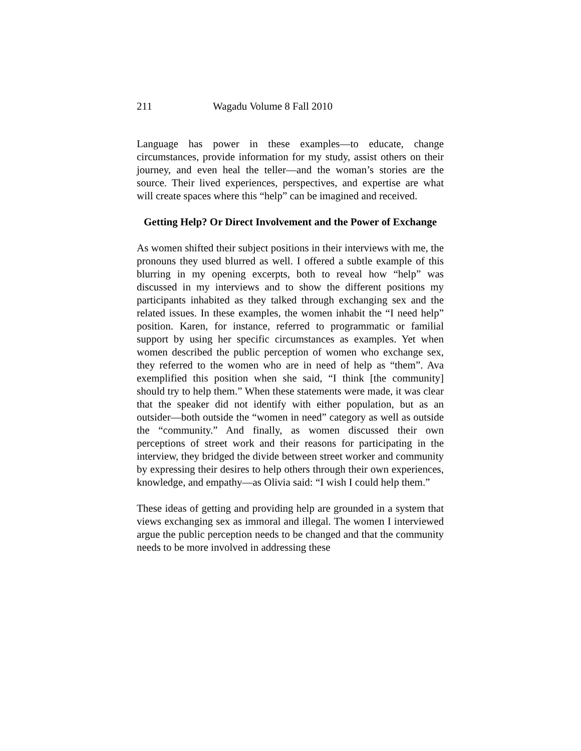211 Wagadu Volume 8 Fall 2010
Language has power in these examples—to educate, change circumstances, provide information for my study, assist others on their journey, and even heal the teller—and the woman’s stories are the source. Their lived experiences, perspectives, and expertise are what will create spaces where this “help” can be imagined and received.
Getting Help? Or Direct Involvement and the Power of Exchange
As women shifted their subject positions in their interviews with me, the pronouns they used blurred as well. I offered a subtle example of this blurring in my opening excerpts, both to reveal how “help” was discussed in my interviews and to show the different positions my participants inhabited as they talked through exchanging sex and the related issues. In these examples, the women inhabit the “I need help” position. Karen, for instance, referred to programmatic or familial support by using her specific circumstances as examples. Yet when women described the public perception of women who exchange sex, they referred to the women who are in need of help as “them”. Ava exemplified this position when she said, “I think [the community] should try to help them.” When these statements were made, it was clear that the speaker did not identify with either population, but as an outsider—both outside the “women in need” category as well as outside the “community.” And finally, as women discussed their own perceptions of street work and their reasons for participating in the interview, they bridged the divide between street worker and community by expressing their desires to help others through their own experiences, knowledge, and empathy—as Olivia said: “I wish I could help them.”
These ideas of getting and providing help are grounded in a system that views exchanging sex as immoral and illegal. The women I interviewed argue the public perception needs to be changed and that the community needs to be more involved in addressing these